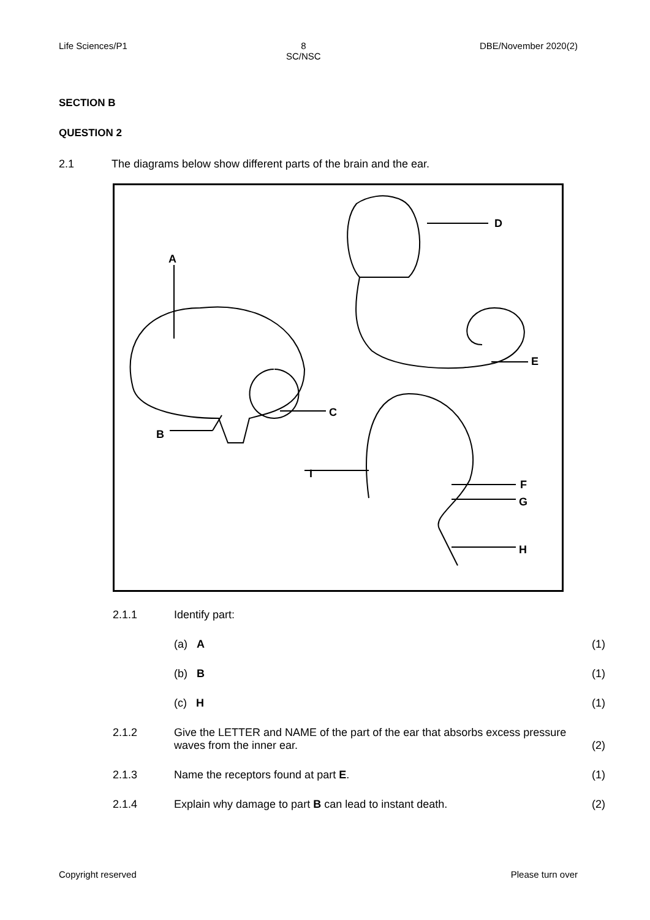Life Sciences/P1 8
SC/NSC
DBE/November 2020(2)
SECTION B
QUESTION 2
2.1 The diagrams below show different parts of the brain and the ear.
A
B
C
D
E
F
G
H
I
2.1.1 Identify part:
(a) A (1)
(b) B (1)
(c) H (1)
2.1.2
Give the LETTER and NAME of the part of the ear that absorbs excess pressure waves from the inner ear.
(2)
2.1.3 Name the receptors found at part E.
(1)
2.1.4 Explain why damage to part B can lead to instant death.
(2)
Copyright reserved Please turn over